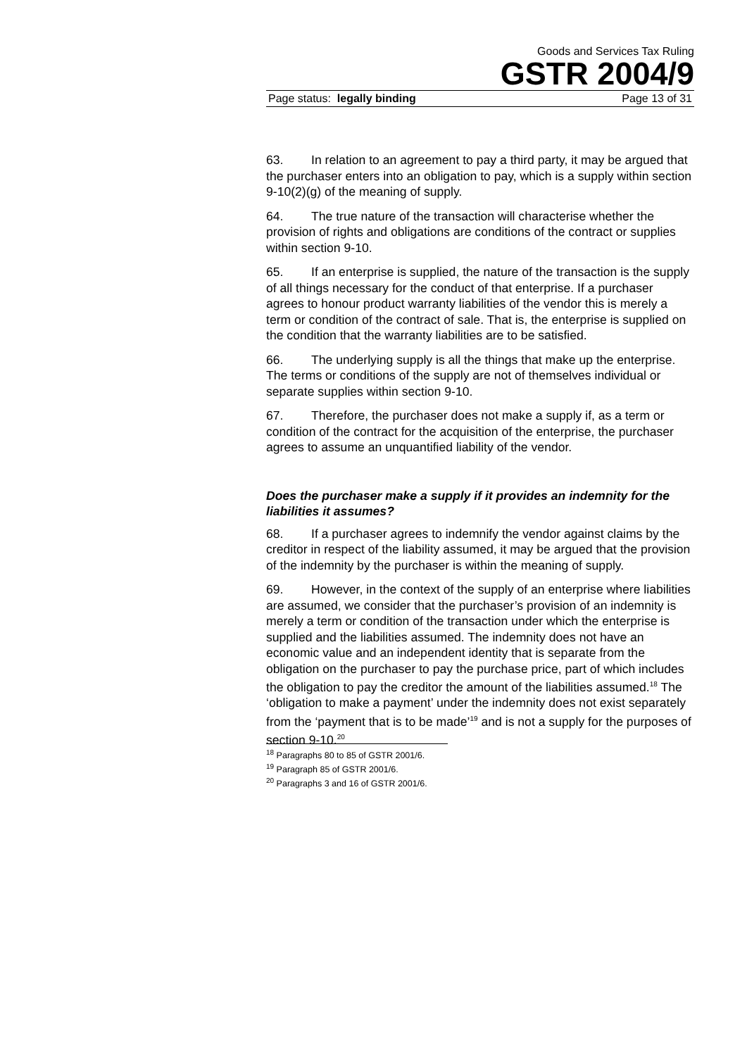Goods and Services Tax Ruling
GSTR 2004/9
Page status: legally binding Page 13 of 31
63. In relation to an agreement to pay a third party, it may be argued that the purchaser enters into an obligation to pay, which is a supply within section 9-10(2)(g) of the meaning of supply.
64. The true nature of the transaction will characterise whether the provision of rights and obligations are conditions of the contract or supplies within section 9-10.
65. If an enterprise is supplied, the nature of the transaction is the supply of all things necessary for the conduct of that enterprise. If a purchaser agrees to honour product warranty liabilities of the vendor this is merely a term or condition of the contract of sale. That is, the enterprise is supplied on the condition that the warranty liabilities are to be satisfied.
66. The underlying supply is all the things that make up the enterprise. The terms or conditions of the supply are not of themselves individual or separate supplies within section 9-10.
67. Therefore, the purchaser does not make a supply if, as a term or condition of the contract for the acquisition of the enterprise, the purchaser agrees to assume an unquantified liability of the vendor.
Does the purchaser make a supply if it provides an indemnity for the liabilities it assumes?
68. If a purchaser agrees to indemnify the vendor against claims by the creditor in respect of the liability assumed, it may be argued that the provision of the indemnity by the purchaser is within the meaning of supply.
69. However, in the context of the supply of an enterprise where liabilities are assumed, we consider that the purchaser’s provision of an indemnity is merely a term or condition of the transaction under which the enterprise is supplied and the liabilities assumed. The indemnity does not have an economic value and an independent identity that is separate from the obligation on the purchaser to pay the purchase price, part of which includes the obligation to pay the creditor the amount of the liabilities assumed.<sup>18</sup> The ‘obligation to make a payment’ under the indemnity does not exist separately from the ‘payment that is to be made’<sup>19</sup> and is not a supply for the purposes of section 9-10.<sup>20</sup>
<sup>18</sup> Paragraphs 80 to 85 of GSTR 2001/6.
<sup>19</sup> Paragraph 85 of GSTR 2001/6.
<sup>20</sup> Paragraphs 3 and 16 of GSTR 2001/6.